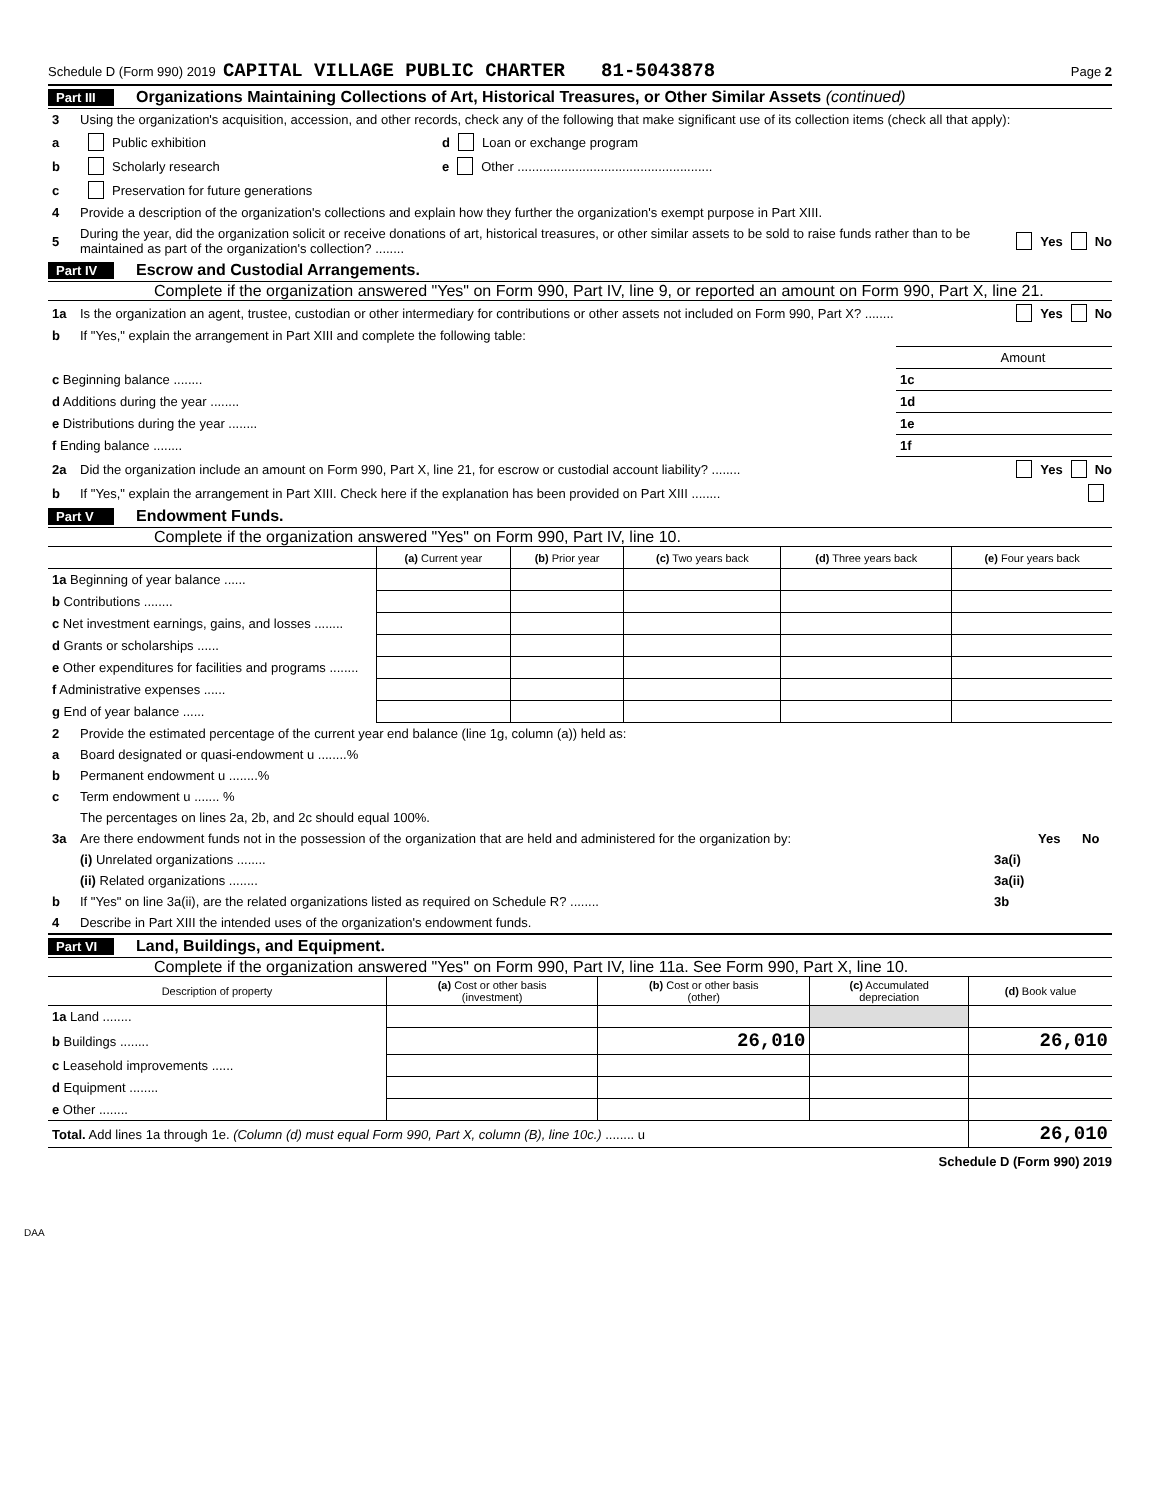Schedule D (Form 990) 2019 CAPITAL VILLAGE PUBLIC CHARTER 81-5043878 Page 2
Part III Organizations Maintaining Collections of Art, Historical Treasures, or Other Similar Assets (continued)
3 Using the organization's acquisition, accession, and other records, check any of the following that make significant use of its collection items (check all that apply):
a Public exhibition d Loan or exchange program
b Scholarly research e Other ......................................................
c Preservation for future generations
4 Provide a description of the organization's collections and explain how they further the organization's exempt purpose in Part XIII.
5 During the year, did the organization solicit or receive donations of art, historical treasures, or other similar assets to be sold to raise funds rather than to be maintained as part of the organization's collection? ........ Yes No
Part IV Escrow and Custodial Arrangements.
Complete if the organization answered "Yes" on Form 990, Part IV, line 9, or reported an amount on Form 990, Part X, line 21.
1a Is the organization an agent, trustee, custodian or other intermediary for contributions or other assets not included on Form 990, Part X? ........ Yes No
b If "Yes," explain the arrangement in Part XIII and complete the following table:
| | | Amount |
| c Beginning balance ........ | 1c | |
| d Additions during the year ........ | 1d | |
| e Distributions during the year ........ | 1e | |
| f Ending balance ........ | 1f | |
2a Did the organization include an amount on Form 990, Part X, line 21, for escrow or custodial account liability? ........ Yes No
b If "Yes," explain the arrangement in Part XIII. Check here if the explanation has been provided on Part XIII ........
Part V Endowment Funds.
Complete if the organization answered "Yes" on Form 990, Part IV, line 10.
| | (a) Current year | (b) Prior year | (c) Two years back | (d) Three years back | (e) Four years back |
| --- | --- | --- | --- | --- | --- |
| 1a Beginning of year balance ...... | | | | | |
| b Contributions ........ | | | | | |
| c Net investment earnings, gains, and losses ........ | | | | | |
| d Grants or scholarships ...... | | | | | |
| e Other expenditures for facilities and programs ........ | | | | | |
| f Administrative expenses ...... | | | | | |
| g End of year balance ...... | | | | | |
2 Provide the estimated percentage of the current year end balance (line 1g, column (a)) held as:
a Board designated or quasi-endowment u ........%
b Permanent endowment u ........%
c Term endowment u ....... %
The percentages on lines 2a, 2b, and 2c should equal 100%.
3a Are there endowment funds not in the possession of the organization that are held and administered for the organization by: Yes No
(i) Unrelated organizations ........ 3a(i)
(ii) Related organizations ........ 3a(ii)
b If "Yes" on line 3a(ii), are the related organizations listed as required on Schedule R? ........ 3b
4 Describe in Part XIII the intended uses of the organization's endowment funds.
Part VI Land, Buildings, and Equipment.
Complete if the organization answered "Yes" on Form 990, Part IV, line 11a. See Form 990, Part X, line 10.
| Description of property | (a) Cost or other basis (investment) | (b) Cost or other basis (other) | (c) Accumulated depreciation | (d) Book value |
| --- | --- | --- | --- | --- |
| 1a Land ........ | | | | |
| b Buildings ........ | | 26,010 | | 26,010 |
| c Leasehold improvements ...... | | | | |
| d Equipment ........ | | | | |
| e Other ........ | | | | |
| Total. Add lines 1a through 1e. (Column (d) must equal Form 990, Part X, column (B), line 10c.) ........ u | | | | 26,010 |
Schedule D (Form 990) 2019
DAA